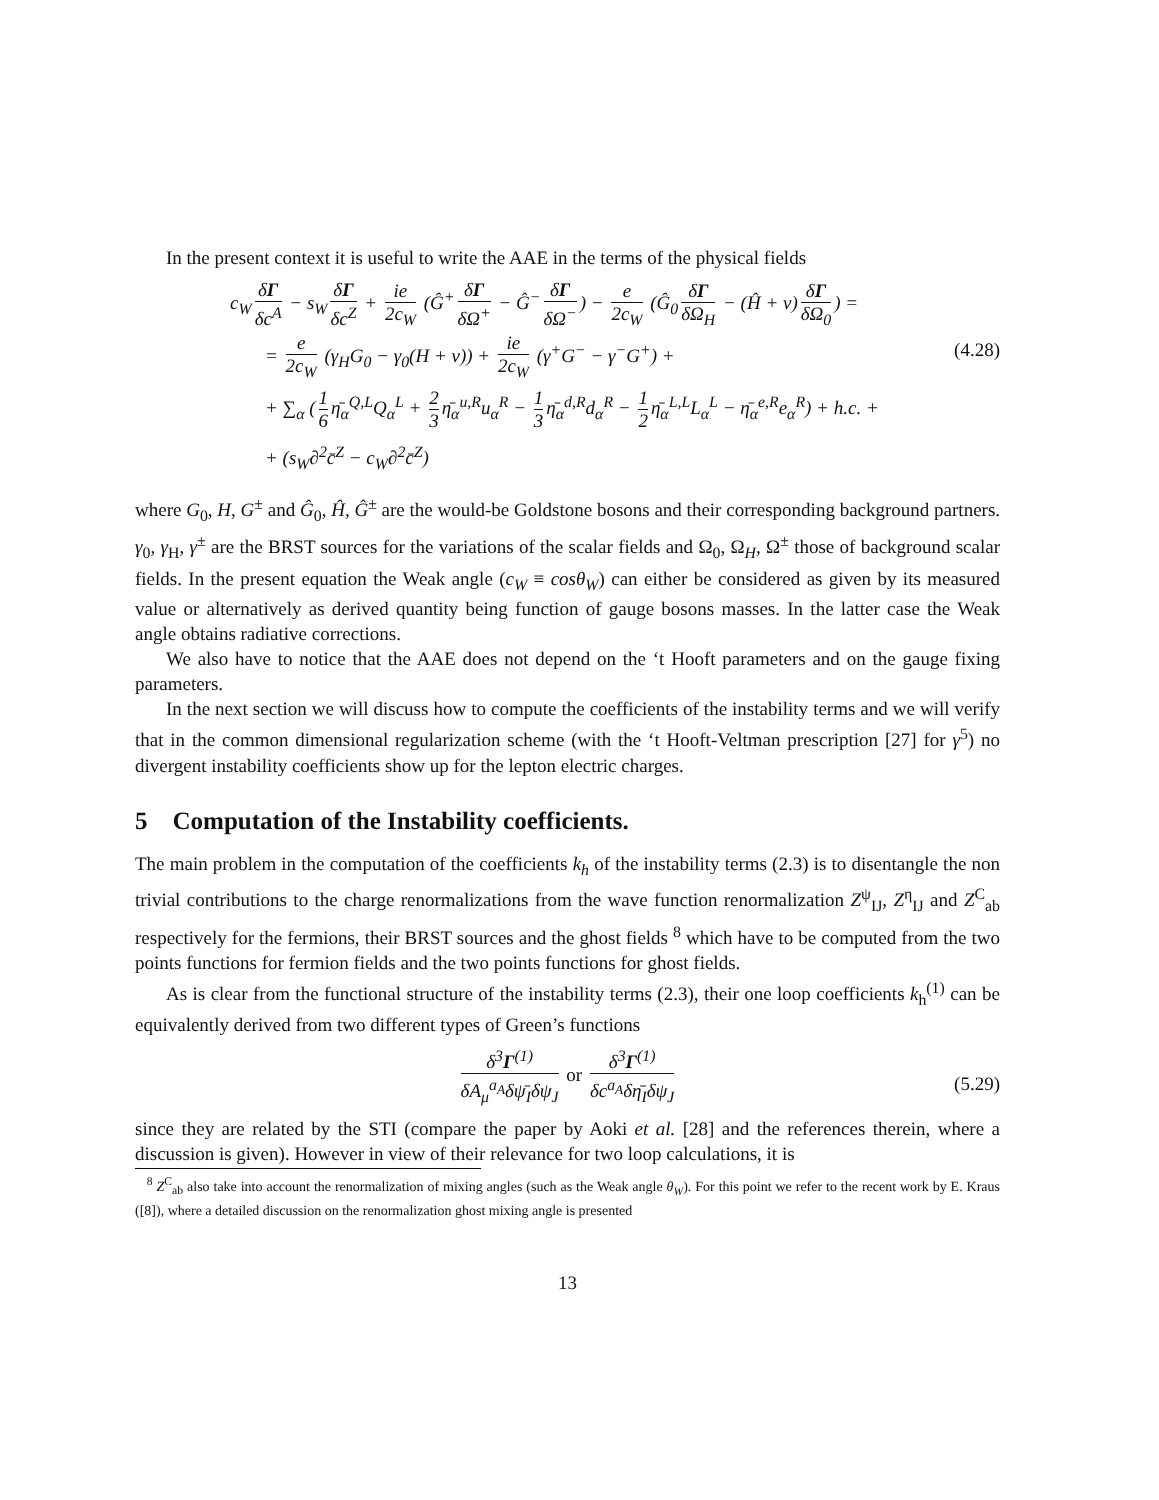In the present context it is useful to write the AAE in the terms of the physical fields
c<sub>W</sub> δΓ δc<sup>A</sup> − s<sub>W</sub> δΓ δc<sup>Z</sup> + ie 2c<sub>W</sub> (Ĝ<sup>+</sup> δΓ δΩ<sup>+</sup> − Ĝ<sup>−</sup> δΓ δΩ<sup>−</sup>) − e 2c<sub>W</sub> (Ĝ<sub>0</sub> δΓ δΩ<sub>H</sub> − (Ĥ + v) δΓ δΩ<sub>0</sub>) =
= e 2c<sub>W</sub> (γ<sub>H</sub>G<sub>0</sub> − γ<sub>0</sub>(H + v)) + ie 2c<sub>W</sub> (γ<sup>+</sup>G<sup>−</sup> − γ<sup>−</sup>G<sup>+</sup>) + (4.28)
+ ∑<sub>α</sub> (1 6 η̄<sub>α</sub><sup>Q,L</sup>Q<sub>α</sub><sup>L</sup> + 2 3 η̄<sub>α</sub><sup>u,R</sup>u<sub>α</sub><sup>R</sup> − 1 3 η̄<sub>α</sub><sup>d,R</sup>d<sub>α</sub><sup>R</sup> − 1 2 η̄<sub>α</sub><sup>L,L</sup>L<sub>α</sub><sup>L</sup> − η̄<sub>α</sub><sup>e,R</sup>e<sub>α</sub><sup>R</sup>) + h.c. +
+ (s<sub>W</sub>∂<sup>2</sup>c̄<sup>Z</sup> − c<sub>W</sub>∂<sup>2</sup>c̄<sup>Z</sup>)
where G<sub>0</sub>, H, G<sup>±</sup> and Ĝ<sub>0</sub>, Ĥ, Ĝ<sup>±</sup> are the would-be Goldstone bosons and their corresponding background partners. γ<sub>0</sub>, γ<sub>H</sub>, γ<sup>±</sup> are the BRST sources for the variations of the scalar fields and Ω<sub>0</sub>, Ω<sub>H</sub>, Ω<sup>±</sup> those of background scalar fields. In the present equation the Weak angle (c<sub>W</sub> ≡ cosθ<sub>W</sub>) can either be considered as given by its measured value or alternatively as derived quantity being function of gauge bosons masses. In the latter case the Weak angle obtains radiative corrections.
We also have to notice that the AAE does not depend on the ‘t Hooft parameters and on the gauge fixing parameters.
In the next section we will discuss how to compute the coefficients of the instability terms and we will verify that in the common dimensional regularization scheme (with the ‘t Hooft-Veltman prescription [27] for γ<sup>5</sup>) no divergent instability coefficients show up for the lepton electric charges.
5 Computation of the Instability coefficients.
The main problem in the computation of the coefficients k<sub>h</sub> of the instability terms (2.3) is to disentangle the non trivial contributions to the charge renormalizations from the wave function renormalization Z<sup>ψ</sup><sub>IJ</sub>, Z<sup>η</sup><sub>IJ</sub> and Z<sup>C</sup><sub>ab</sub> respectively for the fermions, their BRST sources and the ghost fields <sup>8</sup> which have to be computed from the two points functions for fermion fields and the two points functions for ghost fields.
As is clear from the functional structure of the instability terms (2.3), their one loop coefficients k<sub>h</sub><sup>(1)</sup> can be equivalently derived from two different types of Green’s functions
δ<sup>3</sup>Γ<sup>(1)</sup> δA<sub>μ</sub><sup>a<sub>A</sub></sup>δψ̄<sub>I</sub>δψ<sub>J</sub> or δ<sup>3</sup>Γ<sup>(1)</sup> δc<sup>a<sub>A</sub></sup>δη̄<sub>I</sub>δψ<sub>J</sub>
(5.29)
since they are related by the STI (compare the paper by Aoki et al. [28] and the references therein, where a discussion is given). However in view of their relevance for two loop calculations, it is
<sup>8</sup> Z<sup>C</sup><sub>ab</sub> also take into account the renormalization of mixing angles (such as the Weak angle θ<sub>W</sub>). For this point we refer to the recent work by E. Kraus ([8]), where a detailed discussion on the renormalization ghost mixing angle is presented
13